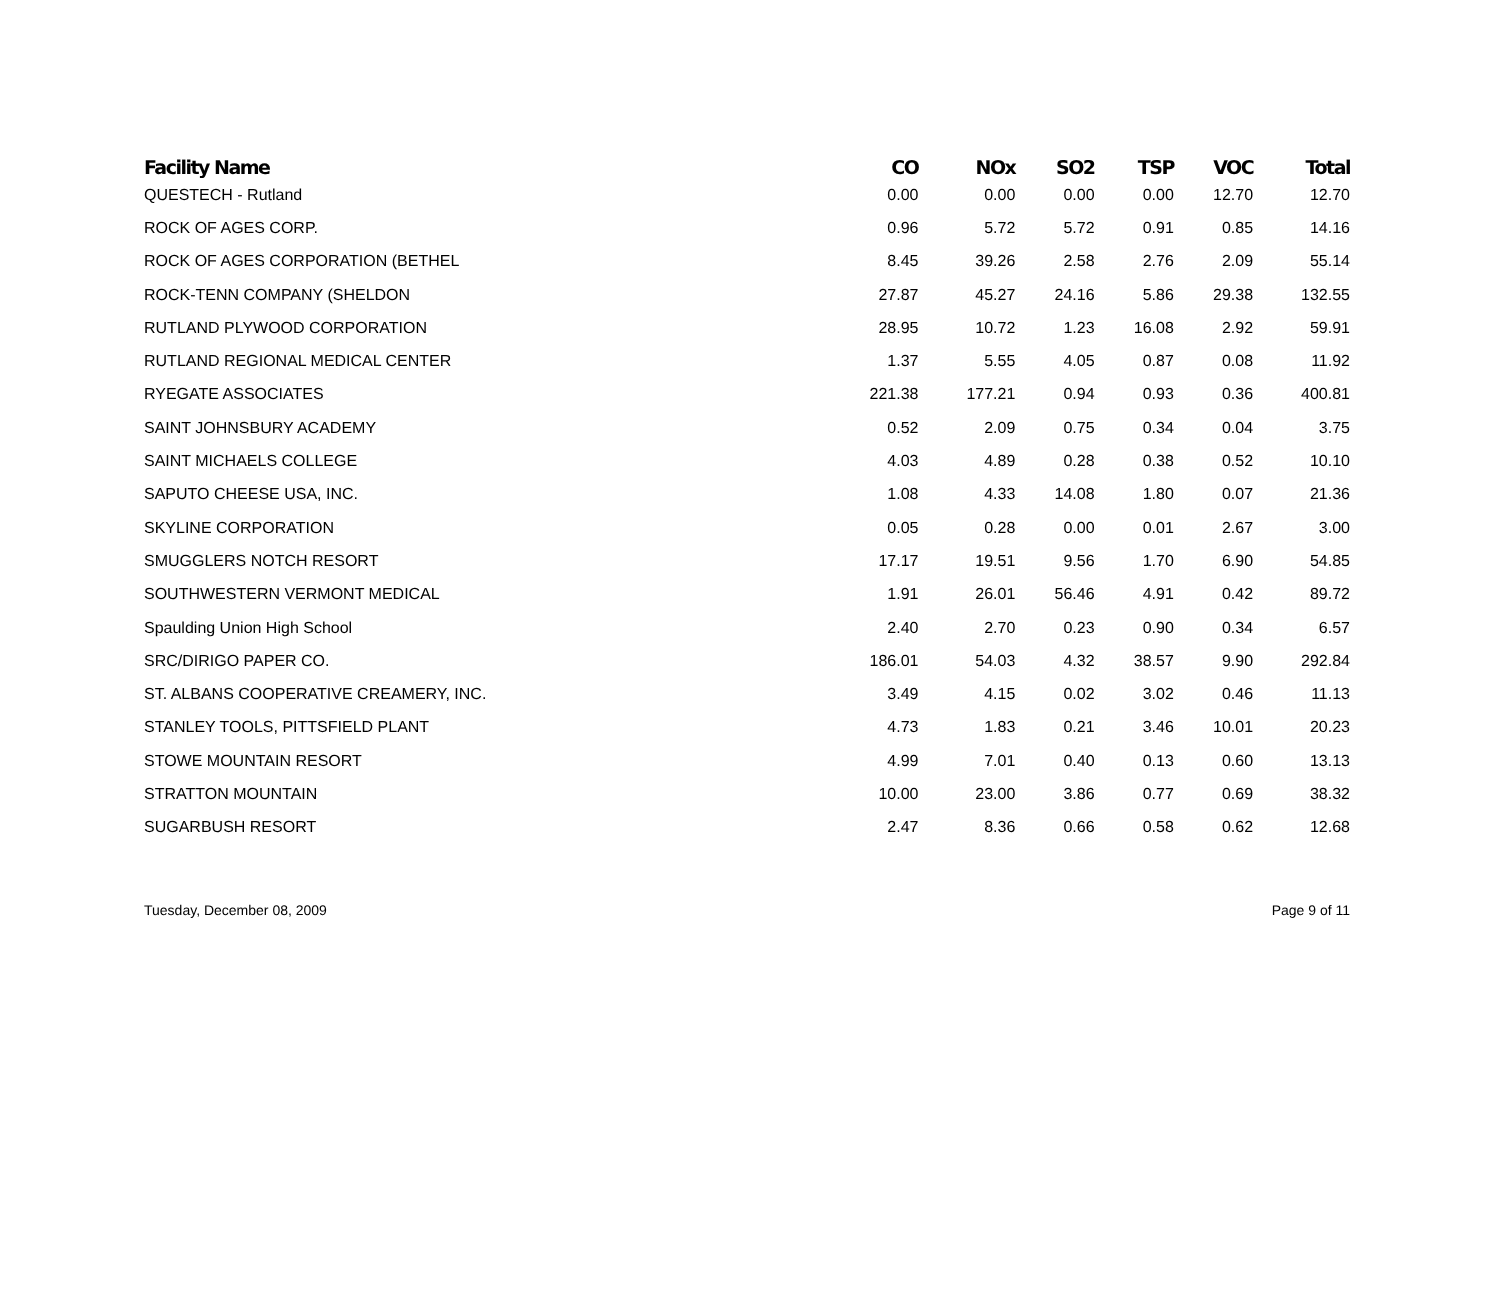| Facility Name | CO | NOx | SO2 | TSP | VOC | Total |
| --- | --- | --- | --- | --- | --- | --- |
| QUESTECH - Rutland | 0.00 | 0.00 | 0.00 | 0.00 | 12.70 | 12.70 |
| ROCK OF AGES CORP. | 0.96 | 5.72 | 5.72 | 0.91 | 0.85 | 14.16 |
| ROCK OF AGES CORPORATION (BETHEL | 8.45 | 39.26 | 2.58 | 2.76 | 2.09 | 55.14 |
| ROCK-TENN COMPANY (SHELDON | 27.87 | 45.27 | 24.16 | 5.86 | 29.38 | 132.55 |
| RUTLAND PLYWOOD CORPORATION | 28.95 | 10.72 | 1.23 | 16.08 | 2.92 | 59.91 |
| RUTLAND REGIONAL MEDICAL CENTER | 1.37 | 5.55 | 4.05 | 0.87 | 0.08 | 11.92 |
| RYEGATE ASSOCIATES | 221.38 | 177.21 | 0.94 | 0.93 | 0.36 | 400.81 |
| SAINT JOHNSBURY ACADEMY | 0.52 | 2.09 | 0.75 | 0.34 | 0.04 | 3.75 |
| SAINT MICHAELS COLLEGE | 4.03 | 4.89 | 0.28 | 0.38 | 0.52 | 10.10 |
| SAPUTO CHEESE USA, INC. | 1.08 | 4.33 | 14.08 | 1.80 | 0.07 | 21.36 |
| SKYLINE CORPORATION | 0.05 | 0.28 | 0.00 | 0.01 | 2.67 | 3.00 |
| SMUGGLERS NOTCH RESORT | 17.17 | 19.51 | 9.56 | 1.70 | 6.90 | 54.85 |
| SOUTHWESTERN VERMONT MEDICAL | 1.91 | 26.01 | 56.46 | 4.91 | 0.42 | 89.72 |
| Spaulding Union High School | 2.40 | 2.70 | 0.23 | 0.90 | 0.34 | 6.57 |
| SRC/DIRIGO PAPER CO. | 186.01 | 54.03 | 4.32 | 38.57 | 9.90 | 292.84 |
| ST. ALBANS COOPERATIVE CREAMERY, INC. | 3.49 | 4.15 | 0.02 | 3.02 | 0.46 | 11.13 |
| STANLEY TOOLS, PITTSFIELD PLANT | 4.73 | 1.83 | 0.21 | 3.46 | 10.01 | 20.23 |
| STOWE MOUNTAIN RESORT | 4.99 | 7.01 | 0.40 | 0.13 | 0.60 | 13.13 |
| STRATTON MOUNTAIN | 10.00 | 23.00 | 3.86 | 0.77 | 0.69 | 38.32 |
| SUGARBUSH RESORT | 2.47 | 8.36 | 0.66 | 0.58 | 0.62 | 12.68 |
Tuesday, December 08, 2009 Page 9 of 11